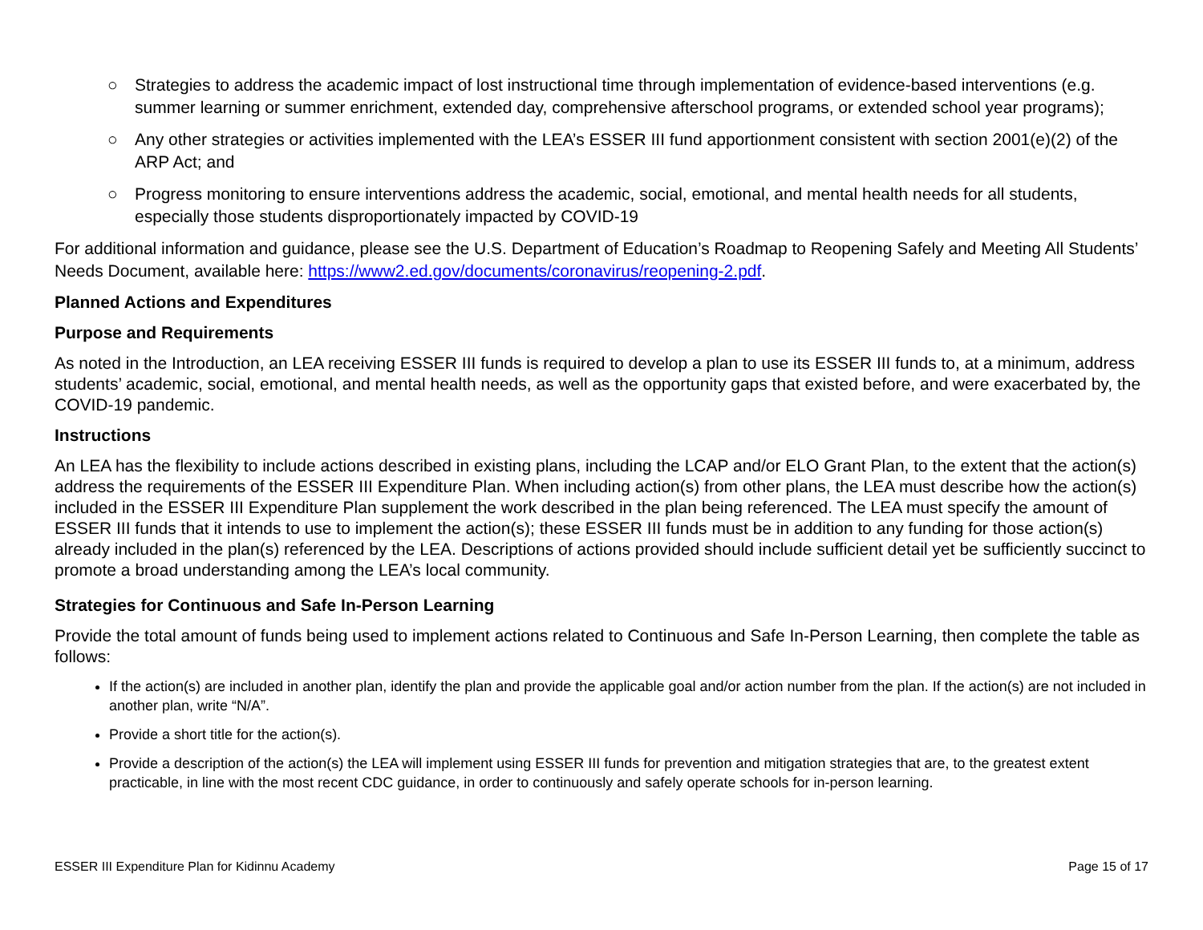○ Strategies to address the academic impact of lost instructional time through implementation of evidence-based interventions (e.g. summer learning or summer enrichment, extended day, comprehensive afterschool programs, or extended school year programs);
○ Any other strategies or activities implemented with the LEA’s ESSER III fund apportionment consistent with section 2001(e)(2) of the ARP Act; and
○ Progress monitoring to ensure interventions address the academic, social, emotional, and mental health needs for all students, especially those students disproportionately impacted by COVID-19
For additional information and guidance, please see the U.S. Department of Education’s Roadmap to Reopening Safely and Meeting All Students’ Needs Document, available here: https://www2.ed.gov/documents/coronavirus/reopening-2.pdf.
Planned Actions and Expenditures
Purpose and Requirements
As noted in the Introduction, an LEA receiving ESSER III funds is required to develop a plan to use its ESSER III funds to, at a minimum, address students’ academic, social, emotional, and mental health needs, as well as the opportunity gaps that existed before, and were exacerbated by, the COVID-19 pandemic.
Instructions
An LEA has the flexibility to include actions described in existing plans, including the LCAP and/or ELO Grant Plan, to the extent that the action(s) address the requirements of the ESSER III Expenditure Plan. When including action(s) from other plans, the LEA must describe how the action(s) included in the ESSER III Expenditure Plan supplement the work described in the plan being referenced. The LEA must specify the amount of ESSER III funds that it intends to use to implement the action(s); these ESSER III funds must be in addition to any funding for those action(s) already included in the plan(s) referenced by the LEA. Descriptions of actions provided should include sufficient detail yet be sufficiently succinct to promote a broad understanding among the LEA’s local community.
Strategies for Continuous and Safe In-Person Learning
Provide the total amount of funds being used to implement actions related to Continuous and Safe In-Person Learning, then complete the table as follows:
If the action(s) are included in another plan, identify the plan and provide the applicable goal and/or action number from the plan. If the action(s) are not included in another plan, write “N/A”.
Provide a short title for the action(s).
Provide a description of the action(s) the LEA will implement using ESSER III funds for prevention and mitigation strategies that are, to the greatest extent practicable, in line with the most recent CDC guidance, in order to continuously and safely operate schools for in-person learning.
ESSER III Expenditure Plan for Kidinnu Academy Page 15 of 17